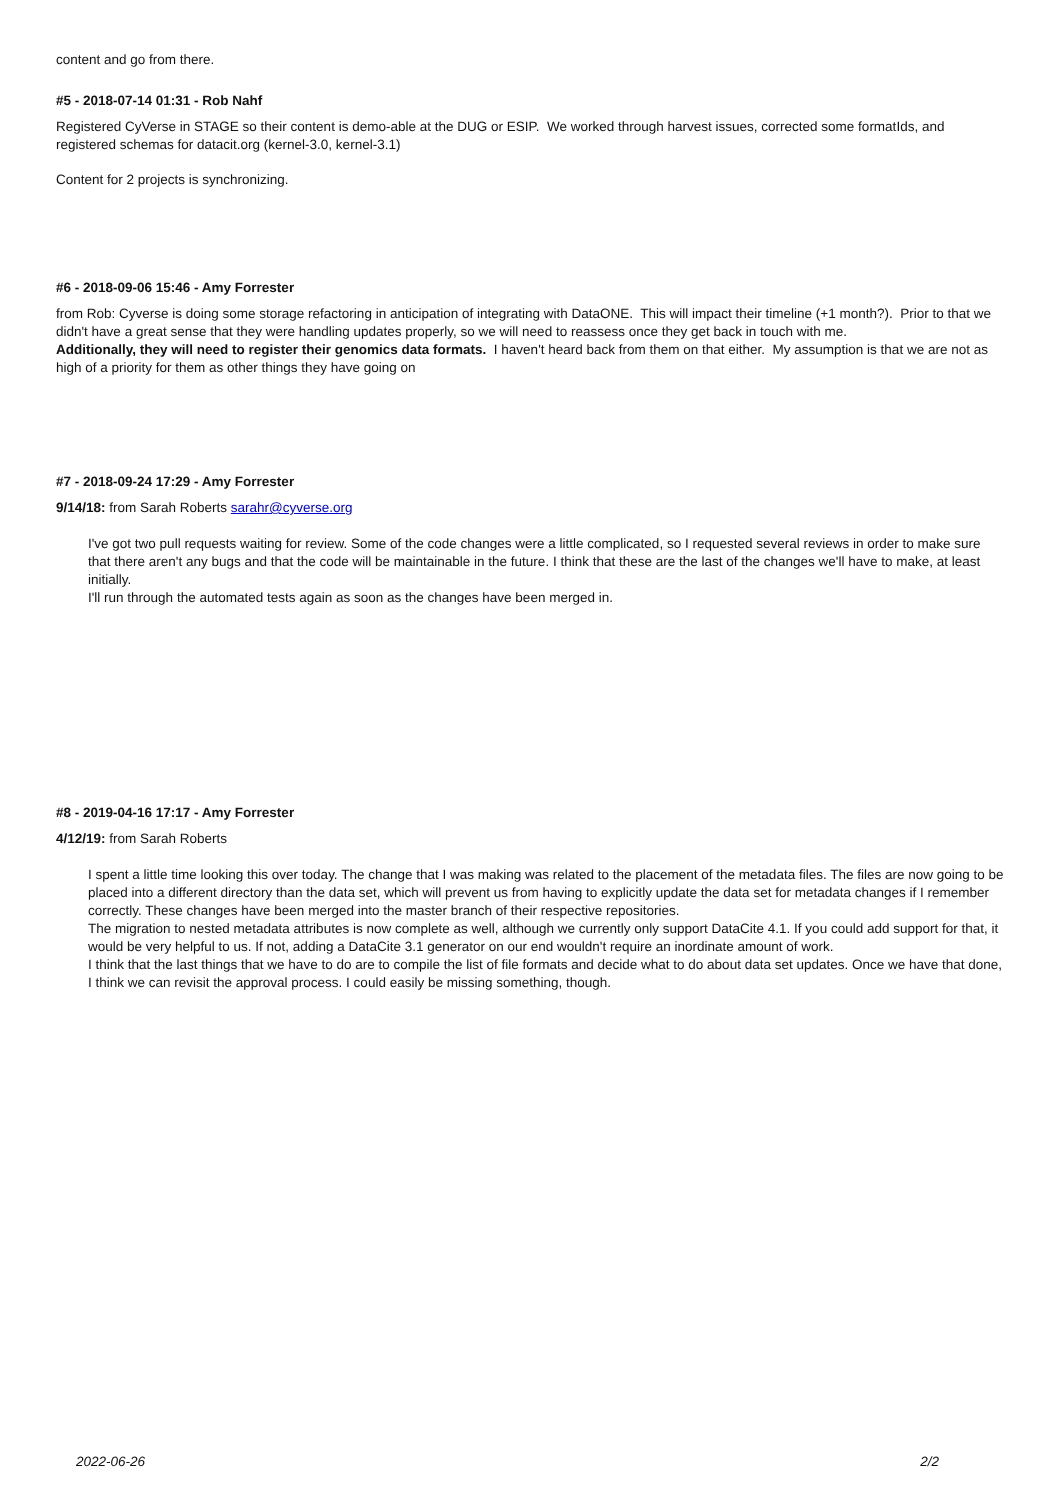content and go from there.
#5 - 2018-07-14 01:31 - Rob Nahf
Registered CyVerse in STAGE so their content is demo-able at the DUG or ESIP. We worked through harvest issues, corrected some formatIds, and registered schemas for datacit.org (kernel-3.0, kernel-3.1)
Content for 2 projects is synchronizing.
#6 - 2018-09-06 15:46 - Amy Forrester
from Rob: Cyverse is doing some storage refactoring in anticipation of integrating with DataONE. This will impact their timeline (+1 month?). Prior to that we didn't have a great sense that they were handling updates properly, so we will need to reassess once they get back in touch with me.
Additionally, they will need to register their genomics data formats. I haven't heard back from them on that either. My assumption is that we are not as high of a priority for them as other things they have going on
#7 - 2018-09-24 17:29 - Amy Forrester
9/14/18: from Sarah Roberts sarahr@cyverse.org
I've got two pull requests waiting for review. Some of the code changes were a little complicated, so I requested several reviews in order to make sure that there aren't any bugs and that the code will be maintainable in the future. I think that these are the last of the changes we'll have to make, at least initially.
I'll run through the automated tests again as soon as the changes have been merged in.
#8 - 2019-04-16 17:17 - Amy Forrester
4/12/19: from Sarah Roberts
I spent a little time looking this over today. The change that I was making was related to the placement of the metadata files. The files are now going to be placed into a different directory than the data set, which will prevent us from having to explicitly update the data set for metadata changes if I remember correctly. These changes have been merged into the master branch of their respective repositories.
The migration to nested metadata attributes is now complete as well, although we currently only support DataCite 4.1. If you could add support for that, it would be very helpful to us. If not, adding a DataCite 3.1 generator on our end wouldn't require an inordinate amount of work.
I think that the last things that we have to do are to compile the list of file formats and decide what to do about data set updates. Once we have that done, I think we can revisit the approval process. I could easily be missing something, though.
2022-06-26 2/2